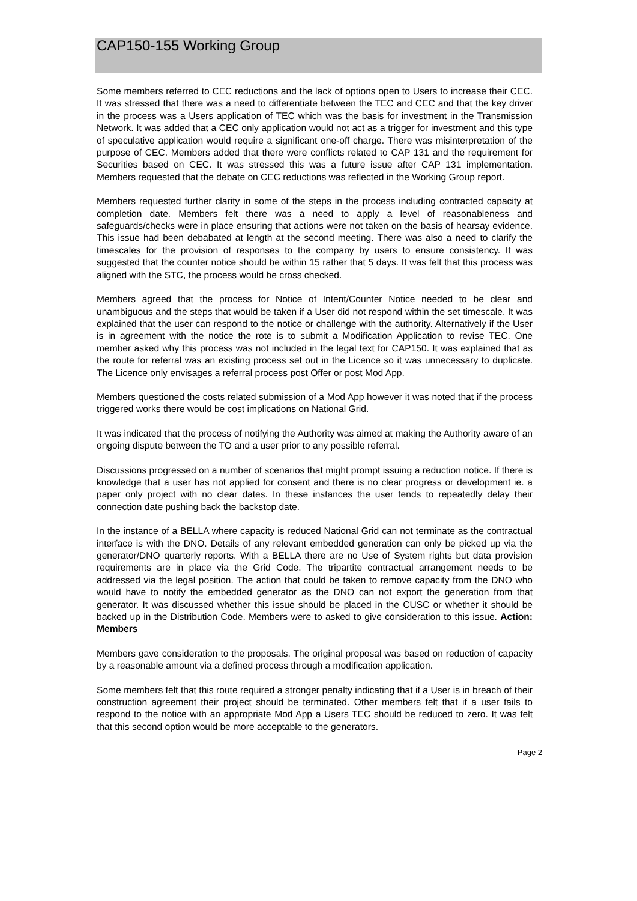CAP150-155 Working Group
Some members referred to CEC reductions and the lack of options open to Users to increase their CEC. It was stressed that there was a need to differentiate between the TEC and CEC and that the key driver in the process was a Users application of TEC which was the basis for investment in the Transmission Network. It was added that a CEC only application would not act as a trigger for investment and this type of speculative application would require a significant one-off charge. There was misinterpretation of the purpose of CEC. Members added that there were conflicts related to CAP 131 and the requirement for Securities based on CEC. It was stressed this was a future issue after CAP 131 implementation. Members requested that the debate on CEC reductions was reflected in the Working Group report.
Members requested further clarity in some of the steps in the process including contracted capacity at completion date. Members felt there was a need to apply a level of reasonableness and safeguards/checks were in place ensuring that actions were not taken on the basis of hearsay evidence. This issue had been debabated at length at the second meeting. There was also a need to clarify the timescales for the provision of responses to the company by users to ensure consistency. It was suggested that the counter notice should be within 15 rather that 5 days. It was felt that this process was aligned with the STC, the process would be cross checked.
Members agreed that the process for Notice of Intent/Counter Notice needed to be clear and unambiguous and the steps that would be taken if a User did not respond within the set timescale. It was explained that the user can respond to the notice or challenge with the authority. Alternatively if the User is in agreement with the notice the rote is to submit a Modification Application to revise TEC. One member asked why this process was not included in the legal text for CAP150. It was explained that as the route for referral was an existing process set out in the Licence so it was unnecessary to duplicate. The Licence only envisages a referral process post Offer or post Mod App.
Members questioned the costs related submission of a Mod App however it was noted that if the process triggered works there would be cost implications on National Grid.
It was indicated that the process of notifying the Authority was aimed at making the Authority aware of an ongoing dispute between the TO and a user prior to any possible referral.
Discussions progressed on a number of scenarios that might prompt issuing a reduction notice. If there is knowledge that a user has not applied for consent and there is no clear progress or development ie. a paper only project with no clear dates. In these instances the user tends to repeatedly delay their connection date pushing back the backstop date.
In the instance of a BELLA where capacity is reduced National Grid can not terminate as the contractual interface is with the DNO. Details of any relevant embedded generation can only be picked up via the generator/DNO quarterly reports. With a BELLA there are no Use of System rights but data provision requirements are in place via the Grid Code. The tripartite contractual arrangement needs to be addressed via the legal position. The action that could be taken to remove capacity from the DNO who would have to notify the embedded generator as the DNO can not export the generation from that generator. It was discussed whether this issue should be placed in the CUSC or whether it should be backed up in the Distribution Code. Members were to asked to give consideration to this issue. Action: Members
Members gave consideration to the proposals. The original proposal was based on reduction of capacity by a reasonable amount via a defined process through a modification application.
Some members felt that this route required a stronger penalty indicating that if a User is in breach of their construction agreement their project should be terminated. Other members felt that if a user fails to respond to the notice with an appropriate Mod App a Users TEC should be reduced to zero. It was felt that this second option would be more acceptable to the generators.
Page 2